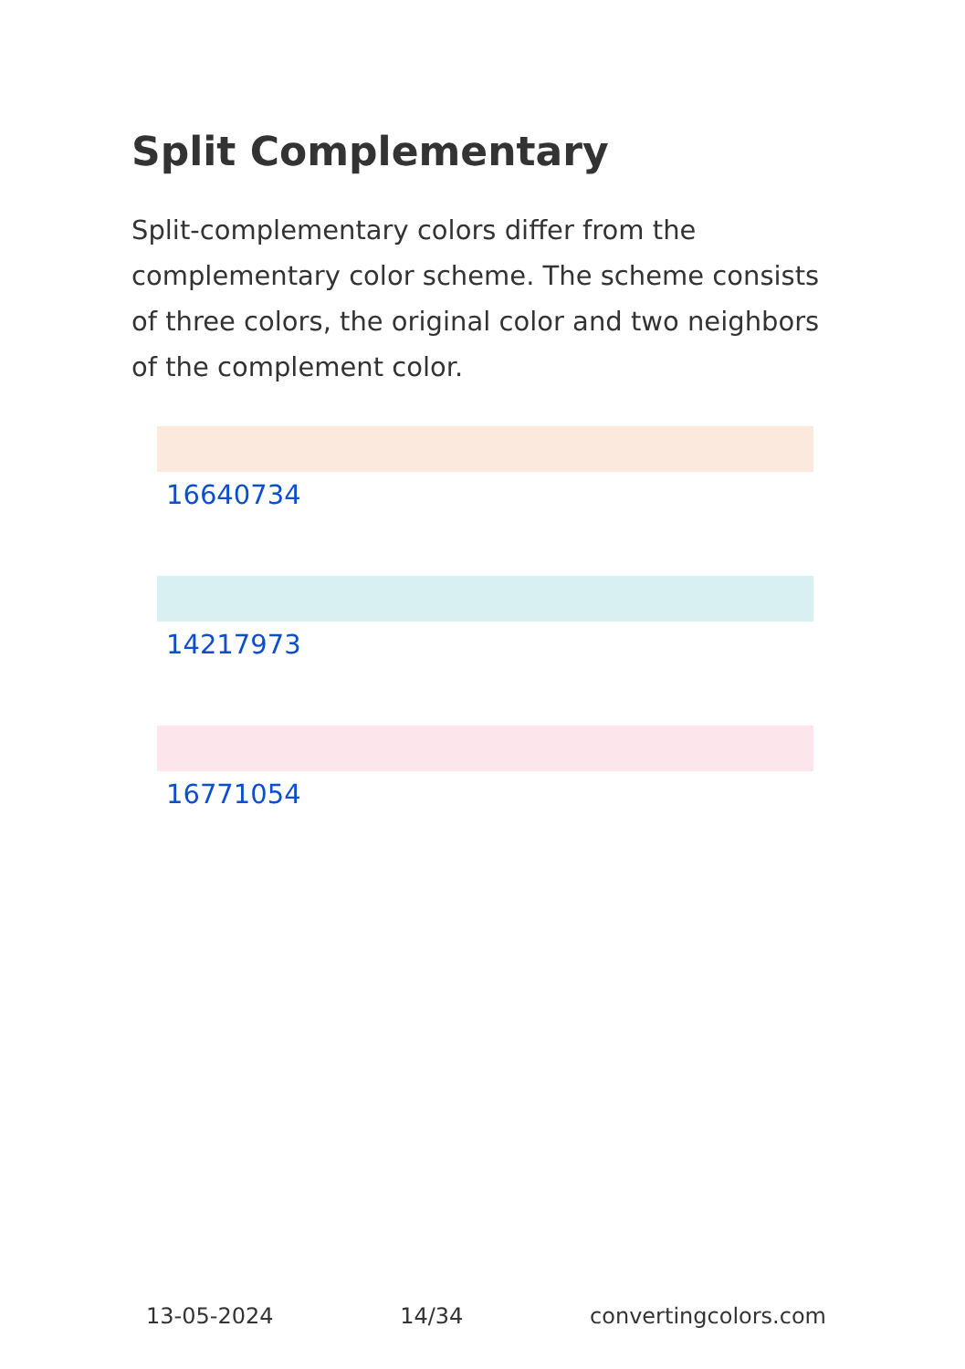Split Complementary
Split-complementary colors differ from the complementary color scheme. The scheme consists of three colors, the original color and two neighbors of the complement color.
16640734
14217973
16771054
13-05-2024 14/34 convertingcolors.com